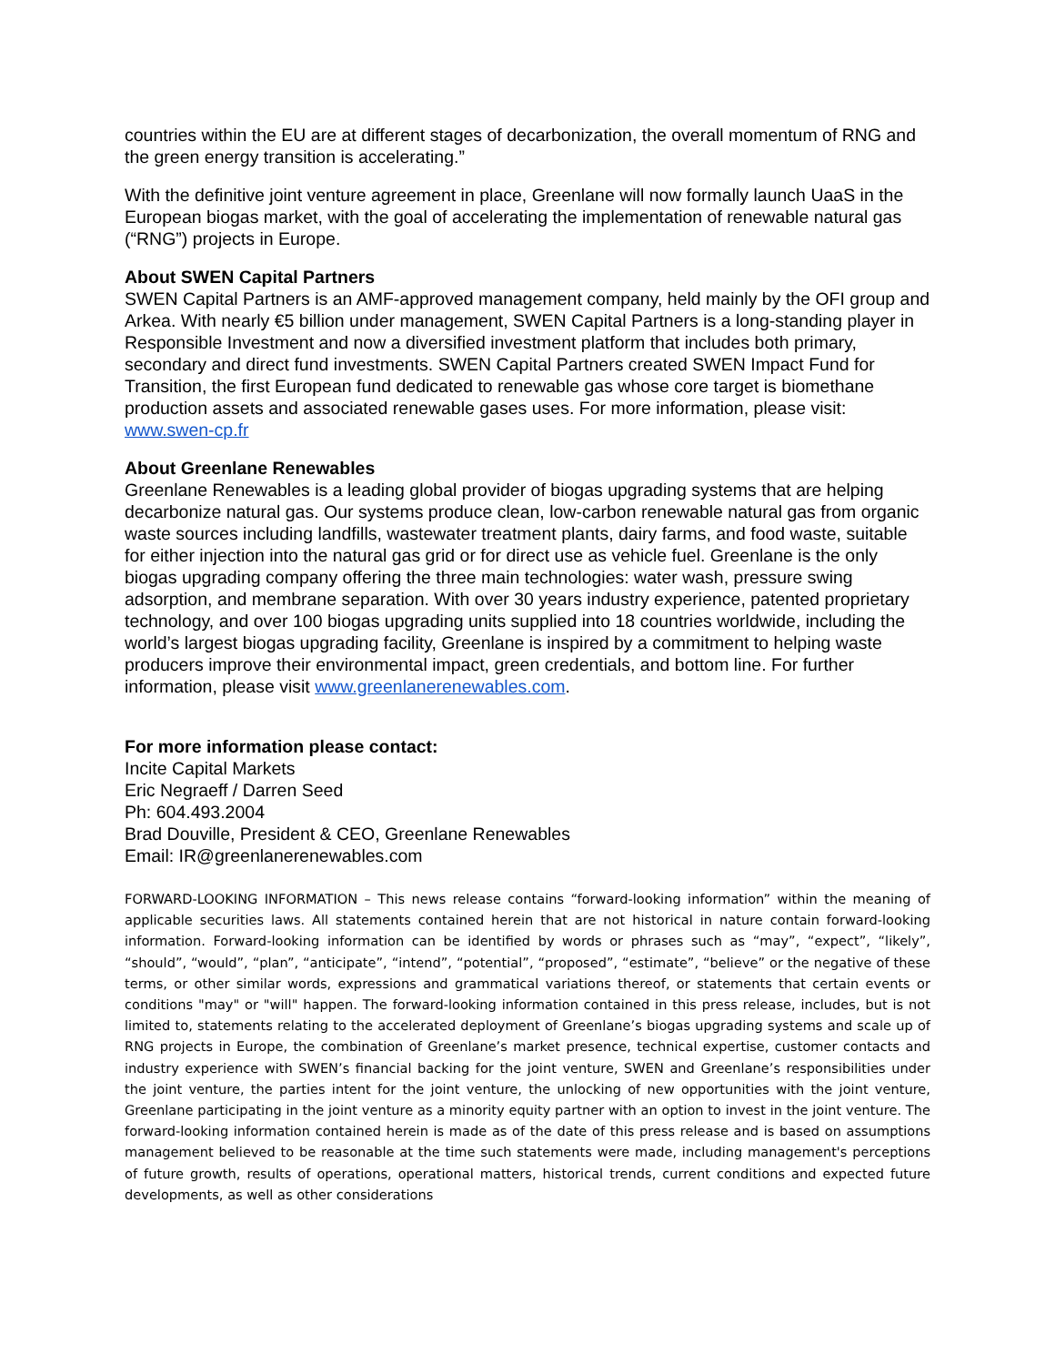countries within the EU are at different stages of decarbonization, the overall momentum of RNG and the green energy transition is accelerating.”
With the definitive joint venture agreement in place, Greenlane will now formally launch UaaS in the European biogas market, with the goal of accelerating the implementation of renewable natural gas (“RNG”) projects in Europe.
About SWEN Capital Partners
SWEN Capital Partners is an AMF-approved management company, held mainly by the OFI group and Arkea. With nearly €5 billion under management, SWEN Capital Partners is a long-standing player in Responsible Investment and now a diversified investment platform that includes both primary, secondary and direct fund investments. SWEN Capital Partners created SWEN Impact Fund for Transition, the first European fund dedicated to renewable gas whose core target is biomethane production assets and associated renewable gases uses. For more information, please visit: www.swen-cp.fr
About Greenlane Renewables
Greenlane Renewables is a leading global provider of biogas upgrading systems that are helping decarbonize natural gas. Our systems produce clean, low-carbon renewable natural gas from organic waste sources including landfills, wastewater treatment plants, dairy farms, and food waste, suitable for either injection into the natural gas grid or for direct use as vehicle fuel. Greenlane is the only biogas upgrading company offering the three main technologies: water wash, pressure swing adsorption, and membrane separation. With over 30 years industry experience, patented proprietary technology, and over 100 biogas upgrading units supplied into 18 countries worldwide, including the world’s largest biogas upgrading facility, Greenlane is inspired by a commitment to helping waste producers improve their environmental impact, green credentials, and bottom line. For further information, please visit www.greenlanerenewables.com.
For more information please contact:
Incite Capital Markets
Eric Negraeff / Darren Seed
Ph: 604.493.2004
Brad Douville, President & CEO, Greenlane Renewables
Email: IR@greenlanerenewables.com
FORWARD-LOOKING INFORMATION – This news release contains “forward-looking information” within the meaning of applicable securities laws. All statements contained herein that are not historical in nature contain forward-looking information. Forward-looking information can be identified by words or phrases such as “may”, “expect”, “likely”, “should”, “would”, “plan”, “anticipate”, “intend”, “potential”, “proposed”, “estimate”, “believe” or the negative of these terms, or other similar words, expressions and grammatical variations thereof, or statements that certain events or conditions "may" or "will" happen. The forward-looking information contained in this press release, includes, but is not limited to, statements relating to the accelerated deployment of Greenlane’s biogas upgrading systems and scale up of RNG projects in Europe, the combination of Greenlane’s market presence, technical expertise, customer contacts and industry experience with SWEN’s financial backing for the joint venture, SWEN and Greenlane’s responsibilities under the joint venture, the parties intent for the joint venture, the unlocking of new opportunities with the joint venture, Greenlane participating in the joint venture as a minority equity partner with an option to invest in the joint venture. The forward-looking information contained herein is made as of the date of this press release and is based on assumptions management believed to be reasonable at the time such statements were made, including management's perceptions of future growth, results of operations, operational matters, historical trends, current conditions and expected future developments, as well as other considerations